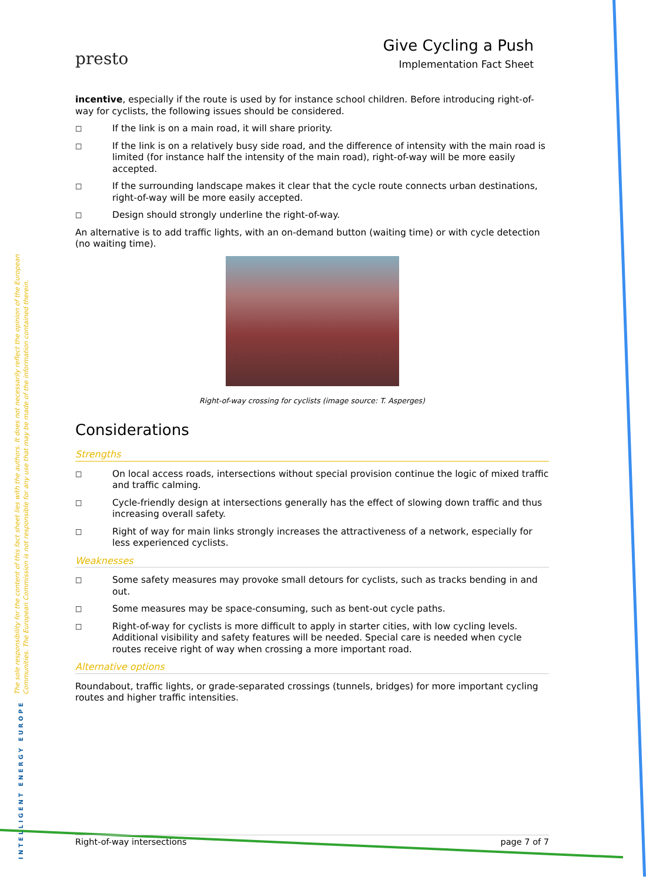The sole responsibility for the content of this fact sheet lies with the authors. It does not necessarily reflect the opinion of the European Communities. The European Commission is not responsible for any use that may be made of the information contained therein.
INTELLIGENT ENERGY EUROPE
presto
Give Cycling a Push
Implementation Fact Sheet
incentive, especially if the route is used by for instance school children. Before introducing right-of-way for cyclists, the following issues should be considered.
□ If the link is on a main road, it will share priority.
□ If the link is on a relatively busy side road, and the difference of intensity with the main road is limited (for instance half the intensity of the main road), right-of-way will be more easily accepted.
□ If the surrounding landscape makes it clear that the cycle route connects urban destinations, right-of-way will be more easily accepted.
□ Design should strongly underline the right-of-way.
An alternative is to add traffic lights, with an on-demand button (waiting time) or with cycle detection (no waiting time).
Right-of-way crossing for cyclists (image source: T. Asperges)
Considerations
Strengths
□ On local access roads, intersections without special provision continue the logic of mixed traffic and traffic calming.
□ Cycle-friendly design at intersections generally has the effect of slowing down traffic and thus increasing overall safety.
□ Right of way for main links strongly increases the attractiveness of a network, especially for less experienced cyclists.
Weaknesses
□ Some safety measures may provoke small detours for cyclists, such as tracks bending in and out.
□ Some measures may be space-consuming, such as bent-out cycle paths.
□ Right-of-way for cyclists is more difficult to apply in starter cities, with low cycling levels. Additional visibility and safety features will be needed. Special care is needed when cycle routes receive right of way when crossing a more important road.
Alternative options
Roundabout, traffic lights, or grade-separated crossings (tunnels, bridges) for more important cycling routes and higher traffic intensities.
Right-of-way intersections page 7 of 7